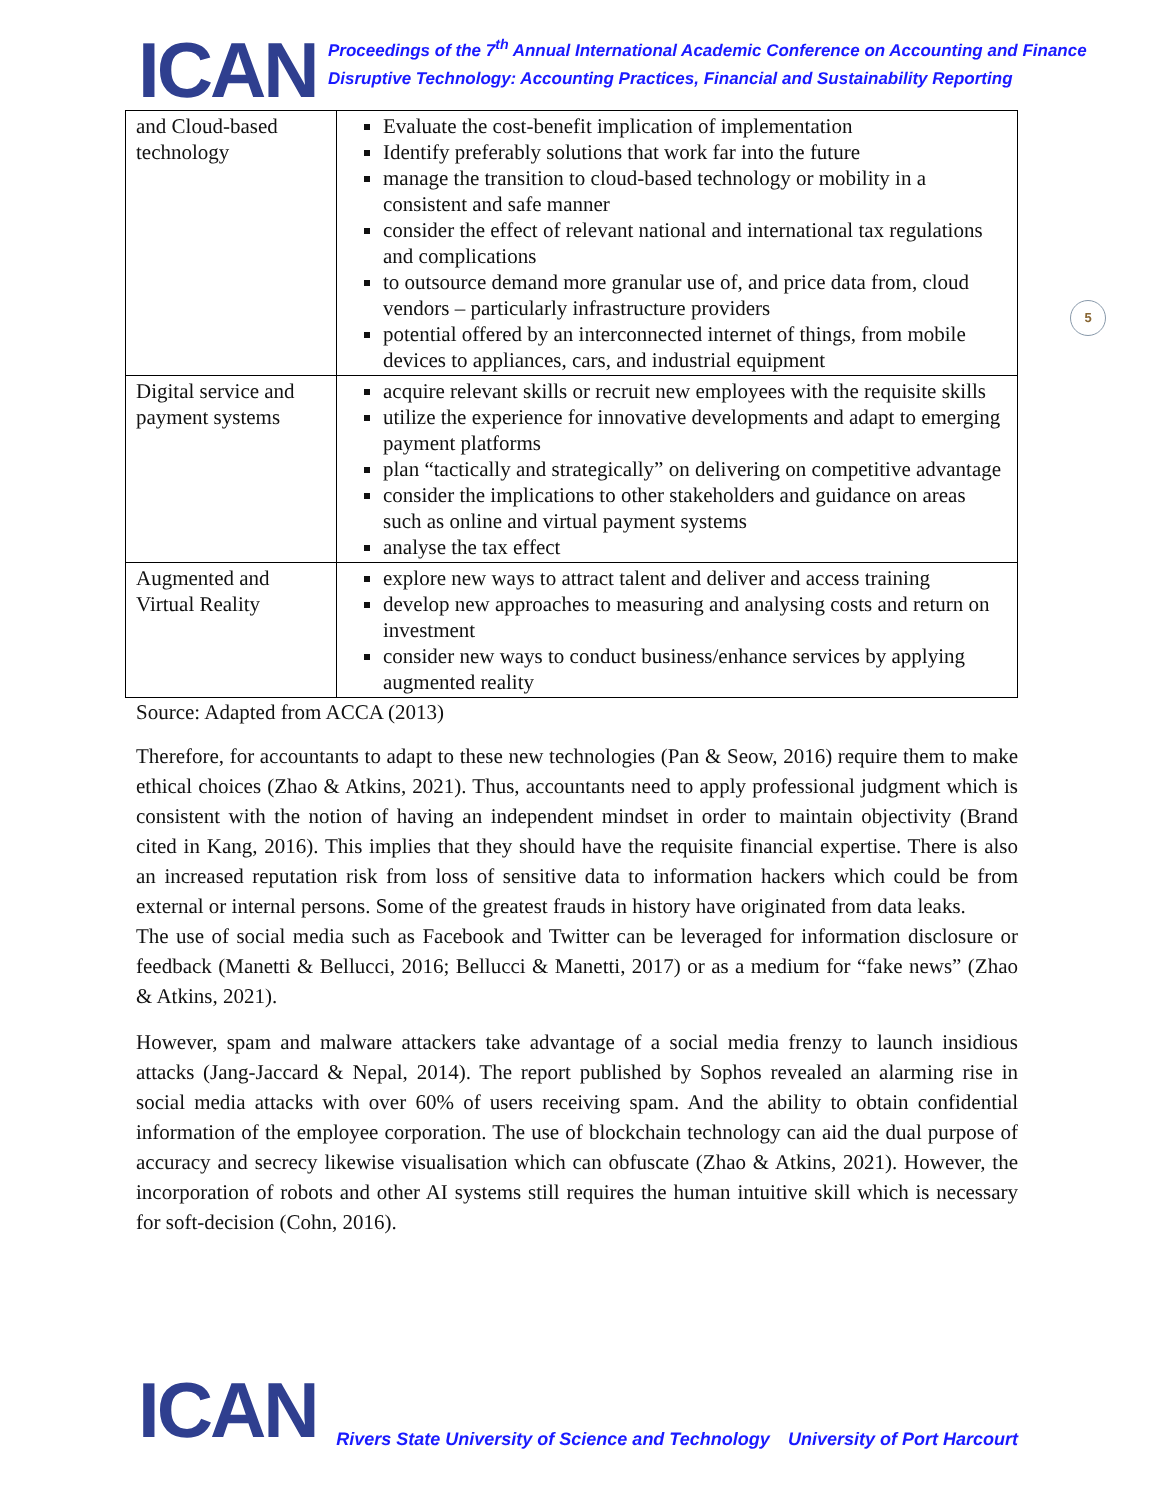ICAN
Proceedings of the 7<sup>th</sup> Annual International Academic Conference on Accounting and Finance
Disruptive Technology: Accounting Practices, Financial and Sustainability Reporting
| and Cloud-based technology | Evaluate the cost-benefit implication of implementation Identify preferably solutions that work far into the future manage the transition to cloud-based technology or mobility in a consistent and safe manner consider the effect of relevant national and international tax regulations and complications to outsource demand more granular use of, and price data from, cloud vendors – particularly infrastructure providers potential offered by an interconnected internet of things, from mobile devices to appliances, cars, and industrial equipment |
| Digital service and payment systems | acquire relevant skills or recruit new employees with the requisite skills utilize the experience for innovative developments and adapt to emerging payment platforms plan “tactically and strategically” on delivering on competitive advantage consider the implications to other stakeholders and guidance on areas such as online and virtual payment systems analyse the tax effect |
| Augmented and Virtual Reality | explore new ways to attract talent and deliver and access training develop new approaches to measuring and analysing costs and return on investment consider new ways to conduct business/enhance services by applying augmented reality |
Source: Adapted from ACCA (2013)
Therefore, for accountants to adapt to these new technologies (Pan & Seow, 2016) require them to make ethical choices (Zhao & Atkins, 2021). Thus, accountants need to apply professional judgment which is consistent with the notion of having an independent mindset in order to maintain objectivity (Brand cited in Kang, 2016). This implies that they should have the requisite financial expertise. There is also an increased reputation risk from loss of sensitive data to information hackers which could be from external or internal persons. Some of the greatest frauds in history have originated from data leaks.
The use of social media such as Facebook and Twitter can be leveraged for information disclosure or feedback (Manetti & Bellucci, 2016; Bellucci & Manetti, 2017) or as a medium for “fake news” (Zhao & Atkins, 2021).
However, spam and malware attackers take advantage of a social media frenzy to launch insidious attacks (Jang-Jaccard & Nepal, 2014). The report published by Sophos revealed an alarming rise in social media attacks with over 60% of users receiving spam. And the ability to obtain confidential information of the employee corporation. The use of blockchain technology can aid the dual purpose of accuracy and secrecy likewise visualisation which can obfuscate (Zhao & Atkins, 2021). However, the incorporation of robots and other AI systems still requires the human intuitive skill which is necessary for soft-decision (Cohn, 2016).
5
ICAN
Rivers State University of Science and Technology
University of Port Harcourt